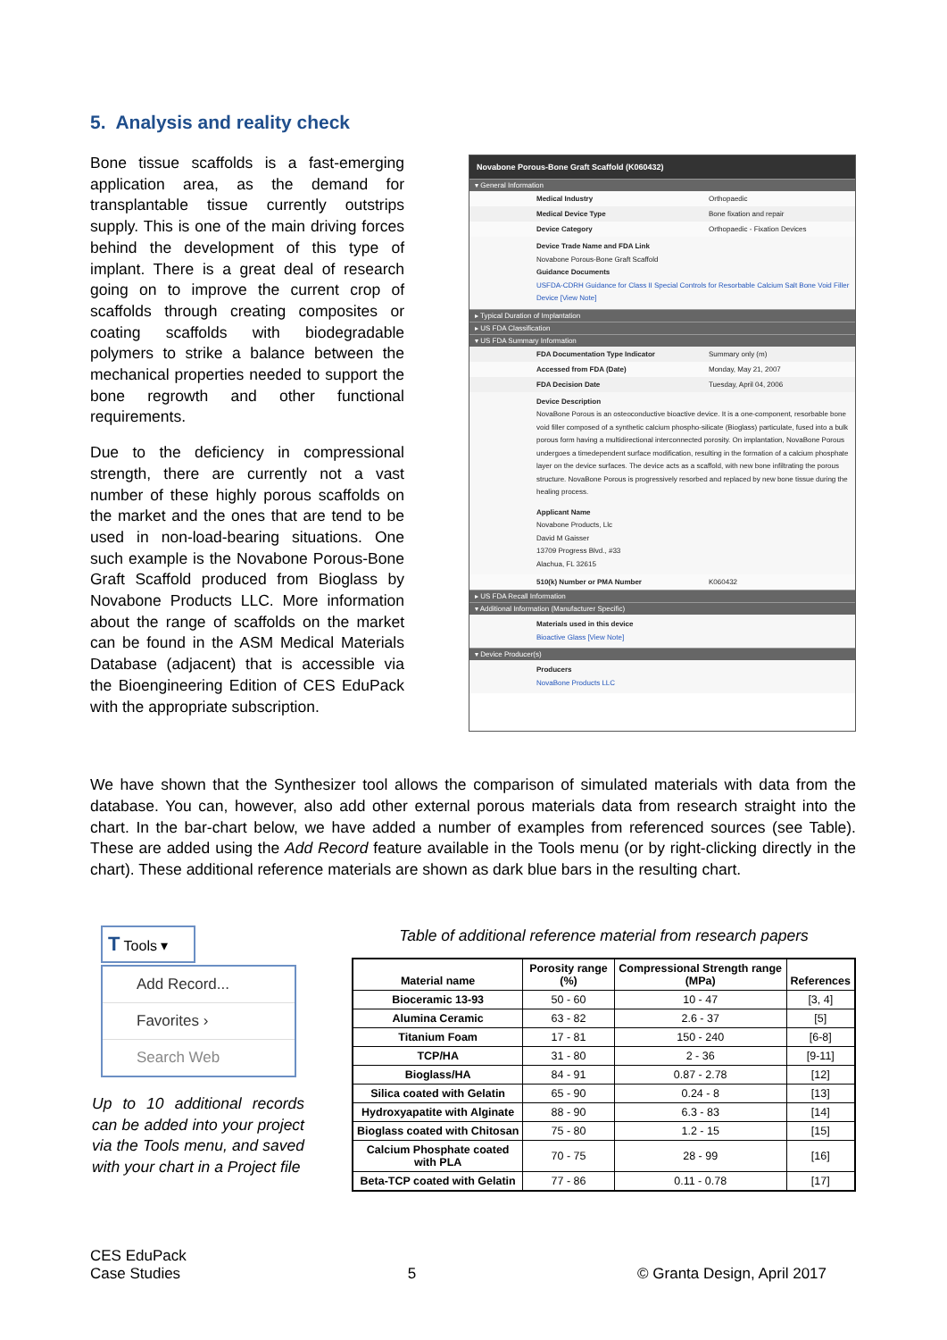5. Analysis and reality check
Bone tissue scaffolds is a fast-emerging application area, as the demand for transplantable tissue currently outstrips supply. This is one of the main driving forces behind the development of this type of implant. There is a great deal of research going on to improve the current crop of scaffolds through creating composites or coating scaffolds with biodegradable polymers to strike a balance between the mechanical properties needed to support the bone regrowth and other functional requirements.
Due to the deficiency in compressional strength, there are currently not a vast number of these highly porous scaffolds on the market and the ones that are tend to be used in non-load-bearing situations. One such example is the Novabone Porous-Bone Graft Scaffold produced from Bioglass by Novabone Products LLC. More information about the range of scaffolds on the market can be found in the ASM Medical Materials Database (adjacent) that is accessible via the Bioengineering Edition of CES EduPack with the appropriate subscription.
Novabone Porous-Bone Graft Scaffold (K060432)
▾ General Information
Medical Industry Orthopaedic
Medical Device Type Bone fixation and repair
Device Category Orthopaedic - Fixation Devices
Device Trade Name and FDA Link
Novabone Porous-Bone Graft Scaffold
Guidance Documents
USFDA-CDRH Guidance for Class II Special Controls for Resorbable Calcium Salt Bone Void Filler Device [View Note]
▸ Typical Duration of Implantation
▸ US FDA Classification
▾ US FDA Summary Information
FDA Documentation Type Indicator Summary only (m)
Accessed from FDA (Date) Monday, May 21, 2007
FDA Decision Date Tuesday, April 04, 2006
Device Description
NovaBone Porous is an osteoconductive bioactive device. It is a one-component, resorbable bone void filler composed of a synthetic calcium phospho-silicate (Bioglass) particulate, fused into a bulk porous form having a multidirectional interconnected porosity. On implantation, NovaBone Porous undergoes a timedependent surface modification, resulting in the formation of a calcium phosphate layer on the device surfaces. The device acts as a scaffold, with new bone infiltrating the porous structure. NovaBone Porous is progressively resorbed and replaced by new bone tissue during the healing process.
Applicant Name
Novabone Products, Llc
David M Gaisser
13709 Progress Blvd., #33
Alachua, FL 32615
510(k) Number or PMA Number K060432
▸ US FDA Recall Information
▾ Additional Information (Manufacturer Specific)
Materials used in this device
Bioactive Glass [View Note]
▾ Device Producer(s)
Producers
NovaBone Products LLC
We have shown that the Synthesizer tool allows the comparison of simulated materials with data from the database. You can, however, also add other external porous materials data from research straight into the chart. In the bar-chart below, we have added a number of examples from referenced sources (see Table). These are added using the Add Record feature available in the Tools menu (or by right-clicking directly in the chart). These additional reference materials are shown as dark blue bars in the resulting chart.
T Tools ▾
Add Record...
Favorites ›
Search Web
Up to 10 additional records can be added into your project via the Tools menu, and saved with your chart in a Project file
Table of additional reference material from research papers
| Material name | Porosity range (%) | Compressional Strength range (MPa) | References |
| --- | --- | --- | --- |
| Bioceramic 13-93 | 50 - 60 | 10 - 47 | [3, 4] |
| Alumina Ceramic | 63 - 82 | 2.6 - 37 | [5] |
| Titanium Foam | 17 - 81 | 150 - 240 | [6-8] |
| TCP/HA | 31 - 80 | 2 - 36 | [9-11] |
| Bioglass/HA | 84 - 91 | 0.87 - 2.78 | [12] |
| Silica coated with Gelatin | 65 - 90 | 0.24 - 8 | [13] |
| Hydroxyapatite with Alginate | 88 - 90 | 6.3 - 83 | [14] |
| Bioglass coated with Chitosan | 75 - 80 | 1.2 - 15 | [15] |
| Calcium Phosphate coated with PLA | 70 - 75 | 28 - 99 | [16] |
| Beta-TCP coated with Gelatin | 77 - 86 | 0.11 - 0.78 | [17] |
CES EduPack
Case Studies
5 © Granta Design, April 2017